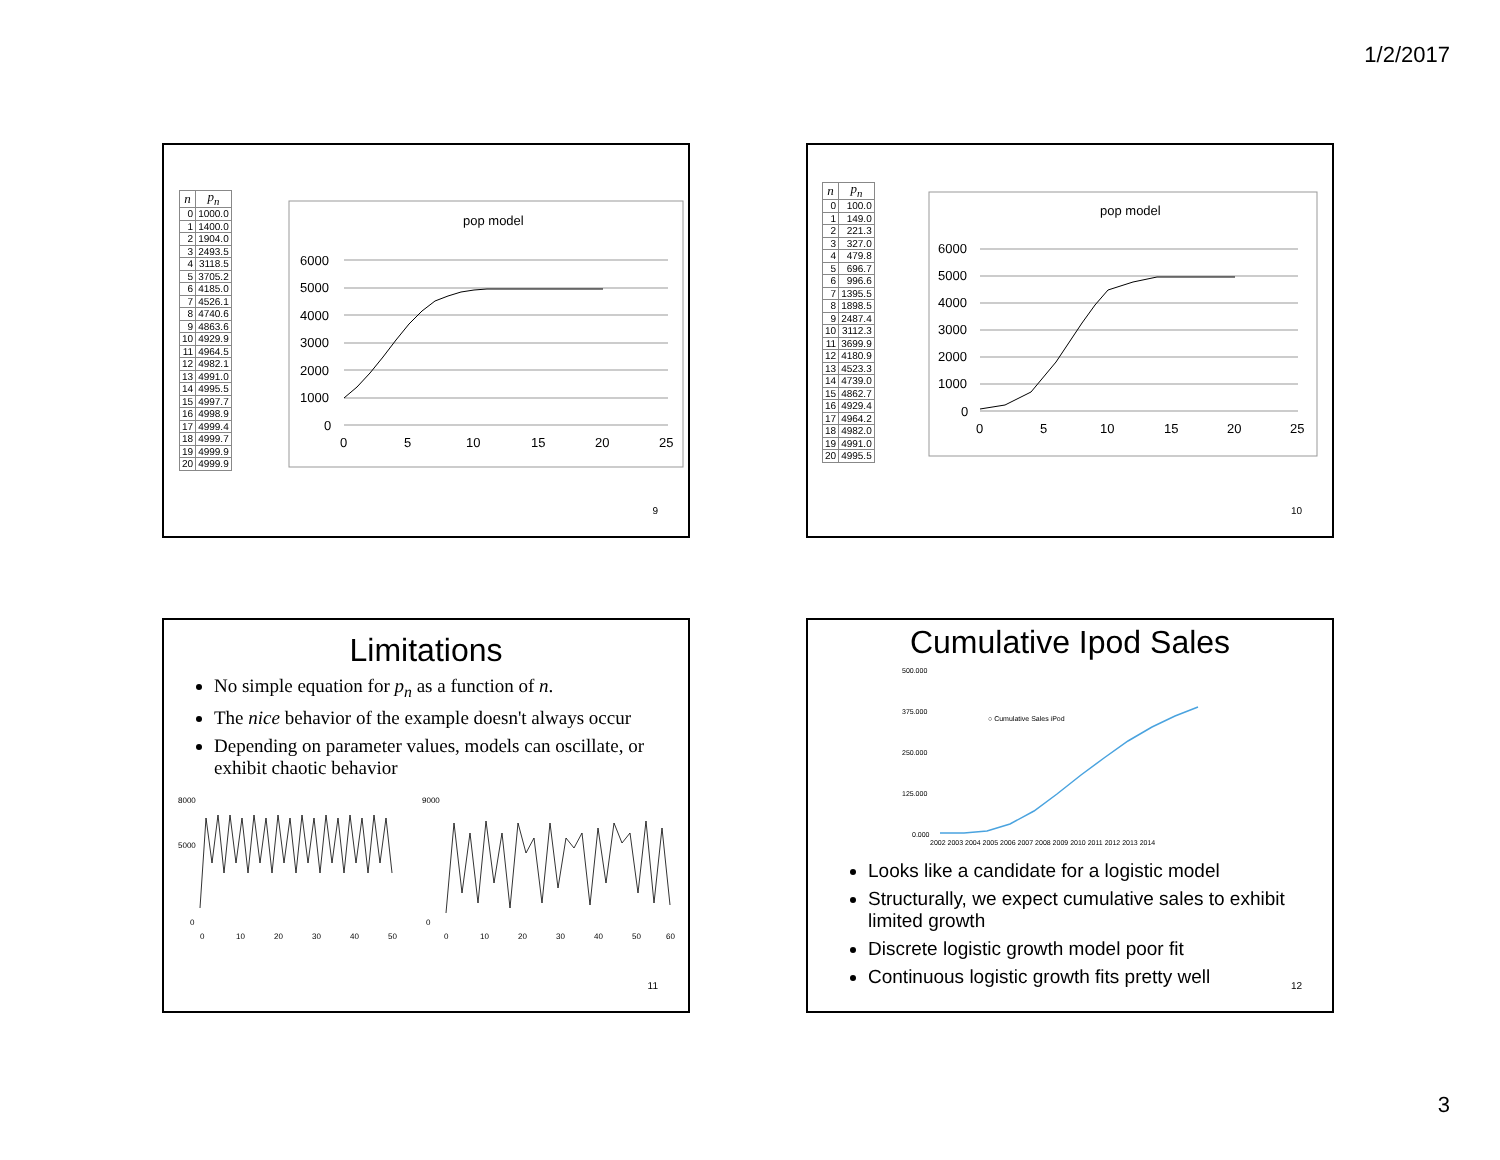1/2/2017
| n | p<sub>n</sub> |
| --- | --- |
| 0 | 1000.0 |
| 1 | 1400.0 |
| 2 | 1904.0 |
| 3 | 2493.5 |
| 4 | 3118.5 |
| 5 | 3705.2 |
| 6 | 4185.0 |
| 7 | 4526.1 |
| 8 | 4740.6 |
| 9 | 4863.6 |
| 10 | 4929.9 |
| 11 | 4964.5 |
| 12 | 4982.1 |
| 13 | 4991.0 |
| 14 | 4995.5 |
| 15 | 4997.7 |
| 16 | 4998.9 |
| 17 | 4999.4 |
| 18 | 4999.7 |
| 19 | 4999.9 |
| 20 | 4999.9 |
pop model
6000
5000
4000
3000
2000
1000
0
0
5
10
15
20
25
9
| n | p<sub>n</sub> |
| --- | --- |
| 0 | 100.0 |
| 1 | 149.0 |
| 2 | 221.3 |
| 3 | 327.0 |
| 4 | 479.8 |
| 5 | 696.7 |
| 6 | 996.6 |
| 7 | 1395.5 |
| 8 | 1898.5 |
| 9 | 2487.4 |
| 10 | 3112.3 |
| 11 | 3699.9 |
| 12 | 4180.9 |
| 13 | 4523.3 |
| 14 | 4739.0 |
| 15 | 4862.7 |
| 16 | 4929.4 |
| 17 | 4964.2 |
| 18 | 4982.0 |
| 19 | 4991.0 |
| 20 | 4995.5 |
pop model
6000
5000
4000
3000
2000
1000
0
0
5
10
15
20
25
10
Limitations
No simple equation for p<sub>n</sub> as a function of n.
The nice behavior of the example doesn't always occur
Depending on parameter values, models can oscillate, or exhibit chaotic behavior
8000
5000
0
0
10
20
30
40
50
9000
0
0
10
20
30
40
50
60
11
Cumulative Ipod Sales
500.000
375.000
250.000
125.000
0.000
○ Cumulative Sales iPod
2002 2003 2004 2005 2006 2007 2008 2009 2010 2011 2012 2013 2014
Looks like a candidate for a logistic model
Structurally, we expect cumulative sales to exhibit limited growth
Discrete logistic growth model poor fit
Continuous logistic growth fits pretty well
12
3